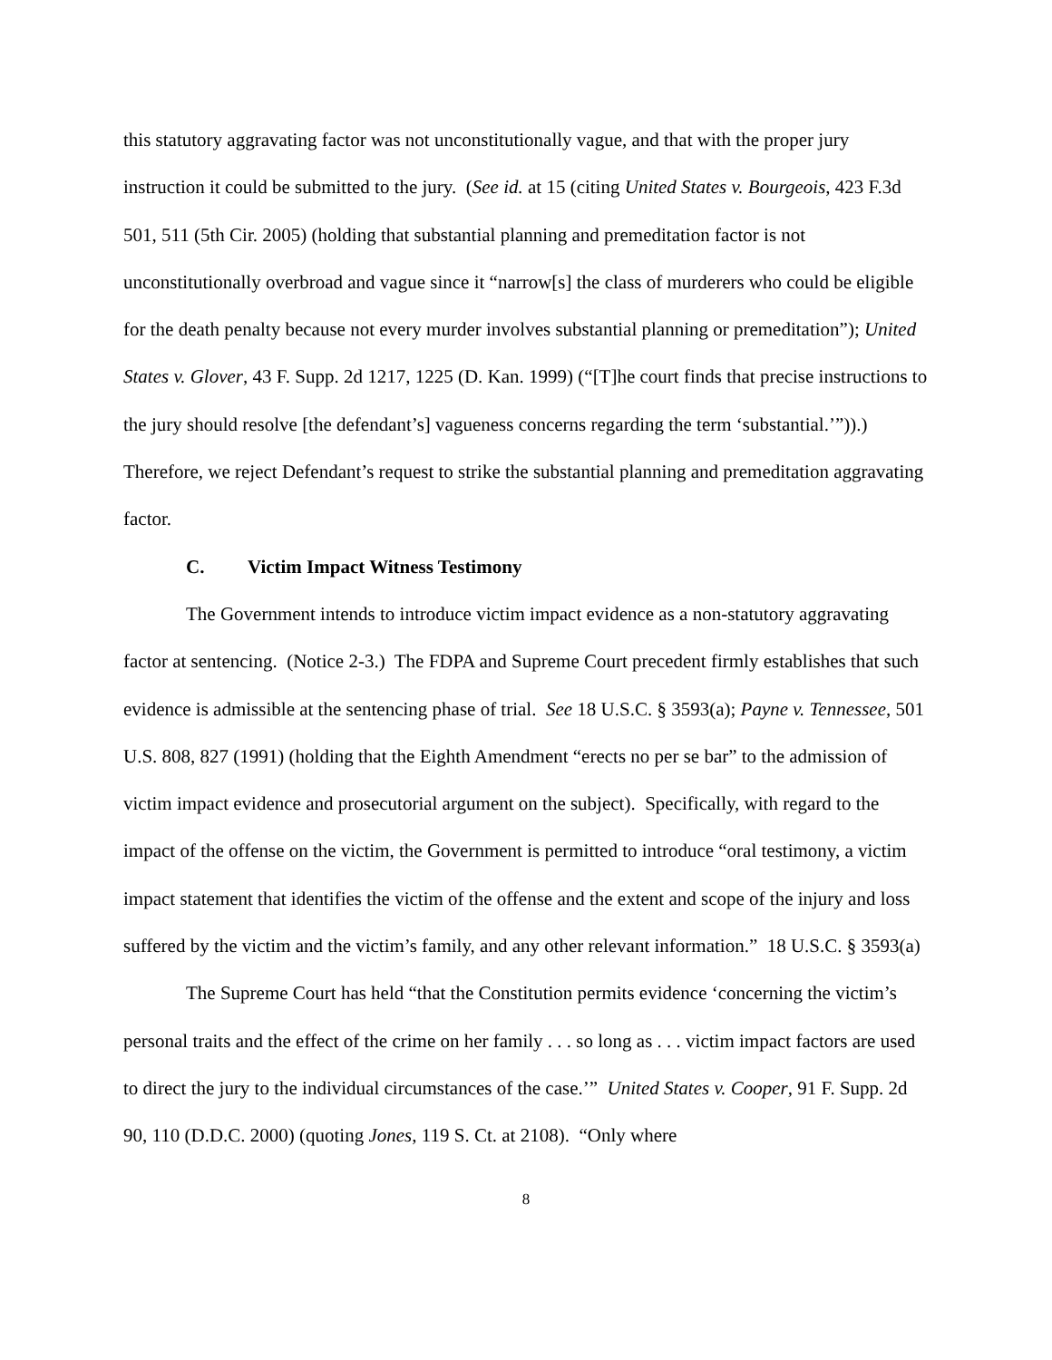this statutory aggravating factor was not unconstitutionally vague, and that with the proper jury instruction it could be submitted to the jury. (See id. at 15 (citing United States v. Bourgeois, 423 F.3d 501, 511 (5th Cir. 2005) (holding that substantial planning and premeditation factor is not unconstitutionally overbroad and vague since it “narrow[s] the class of murderers who could be eligible for the death penalty because not every murder involves substantial planning or premeditation”); United States v. Glover, 43 F. Supp. 2d 1217, 1225 (D. Kan. 1999) (“[T]he court finds that precise instructions to the jury should resolve [the defendant’s] vagueness concerns regarding the term ‘substantial.’”)).) Therefore, we reject Defendant’s request to strike the substantial planning and premeditation aggravating factor.
C. Victim Impact Witness Testimony
The Government intends to introduce victim impact evidence as a non-statutory aggravating factor at sentencing. (Notice 2-3.) The FDPA and Supreme Court precedent firmly establishes that such evidence is admissible at the sentencing phase of trial. See 18 U.S.C. § 3593(a); Payne v. Tennessee, 501 U.S. 808, 827 (1991) (holding that the Eighth Amendment “erects no per se bar” to the admission of victim impact evidence and prosecutorial argument on the subject). Specifically, with regard to the impact of the offense on the victim, the Government is permitted to introduce “oral testimony, a victim impact statement that identifies the victim of the offense and the extent and scope of the injury and loss suffered by the victim and the victim’s family, and any other relevant information.” 18 U.S.C. § 3593(a)
The Supreme Court has held “that the Constitution permits evidence ‘concerning the victim’s personal traits and the effect of the crime on her family . . . so long as . . . victim impact factors are used to direct the jury to the individual circumstances of the case.’” United States v. Cooper, 91 F. Supp. 2d 90, 110 (D.D.C. 2000) (quoting Jones, 119 S. Ct. at 2108). “Only where
8